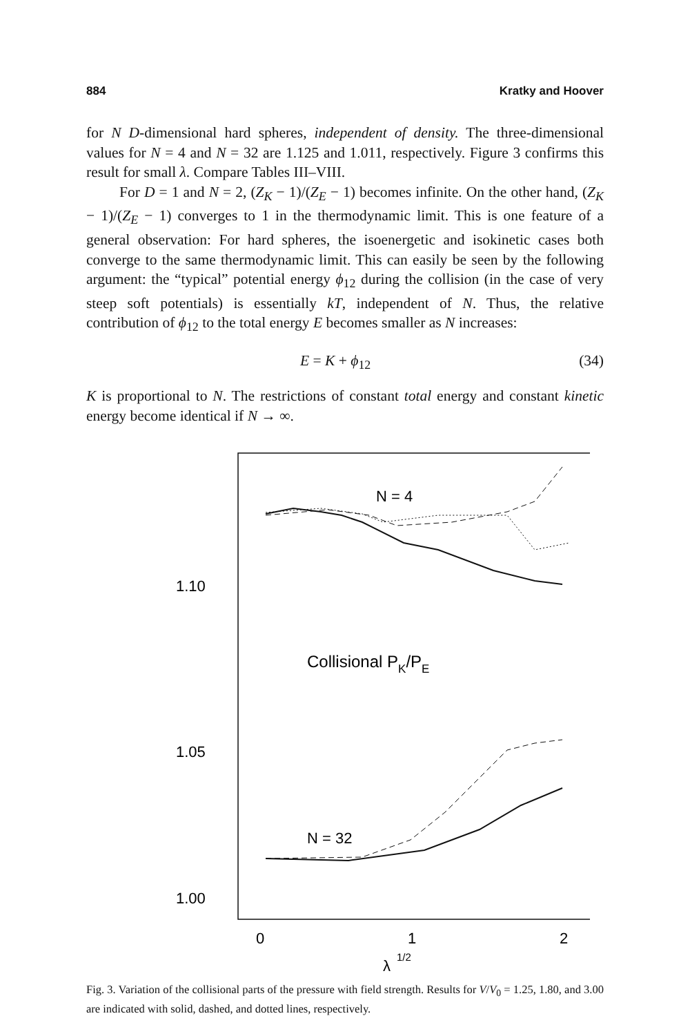884 Kratky and Hoover
for N D-dimensional hard spheres, independent of density. The three-dimensional values for N = 4 and N = 32 are 1.125 and 1.011, respectively. Figure 3 confirms this result for small λ. Compare Tables III–VIII.
For D = 1 and N = 2, (Z<sub>K</sub> − 1)/(Z<sub>E</sub> − 1) becomes infinite. On the other hand, (Z<sub>K</sub> − 1)/(Z<sub>E</sub> − 1) converges to 1 in the thermodynamic limit. This is one feature of a general observation: For hard spheres, the isoenergetic and isokinetic cases both converge to the same thermodynamic limit. This can easily be seen by the following argument: the “typical” potential energy ϕ<sub>12</sub> during the collision (in the case of very steep soft potentials) is essentially kT, independent of N. Thus, the relative contribution of ϕ<sub>12</sub> to the total energy E becomes smaller as N increases:
E = K + ϕ<sub>12</sub> (34)
K is proportional to N. The restrictions of constant total energy and constant kinetic energy become identical if N → ∞.
1.10
1.05
1.00
0
1
2
λ
1/2
N = 4
Collisional PK/PE
N = 32
Fig. 3. Variation of the collisional parts of the pressure with field strength. Results for V/V<sub>0</sub> = 1.25, 1.80, and 3.00 are indicated with solid, dashed, and dotted lines, respectively.